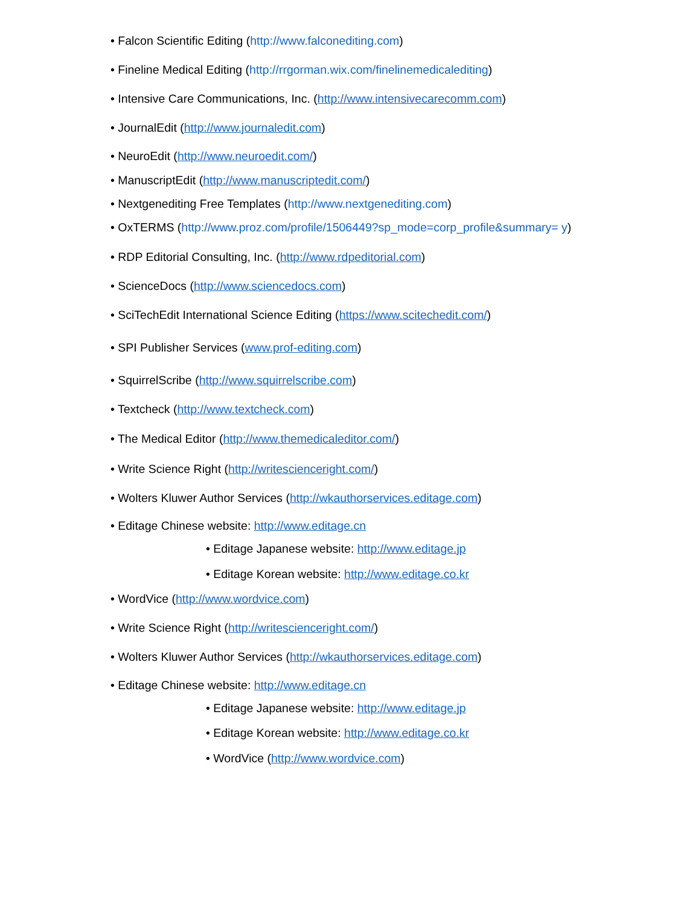• Falcon Scientific Editing (http://www.falconediting.com)
• Fineline Medical Editing (http://rrgorman.wix.com/finelinemedicalediting)
• Intensive Care Communications, Inc. (http://www.intensivecarecomm.com)
• JournalEdit (http://www.journaledit.com)
• NeuroEdit (http://www.neuroedit.com/)
• ManuscriptEdit (http://www.manuscriptedit.com/)
• Nextgenediting Free Templates (http://www.nextgenediting.com)
• OxTERMS (http://www.proz.com/profile/1506449?sp_mode=corp_profile&summary= y)
• RDP Editorial Consulting, Inc. (http://www.rdpeditorial.com)
• ScienceDocs (http://www.sciencedocs.com)
• SciTechEdit International Science Editing (https://www.scitechedit.com/)
• SPI Publisher Services (www.prof-editing.com)
• SquirrelScribe (http://www.squirrelscribe.com)
• Textcheck (http://www.textcheck.com)
• The Medical Editor (http://www.themedicaleditor.com/)
• Write Science Right (http://writescienceright.com/)
• Wolters Kluwer Author Services (http://wkauthorservices.editage.com)
• Editage Chinese website: http://www.editage.cn
• Editage Japanese website: http://www.editage.jp
• Editage Korean website: http://www.editage.co.kr
• WordVice (http://www.wordvice.com)
• Write Science Right (http://writescienceright.com/)
• Wolters Kluwer Author Services (http://wkauthorservices.editage.com)
• Editage Chinese website: http://www.editage.cn
• Editage Japanese website: http://www.editage.jp
• Editage Korean website: http://www.editage.co.kr
• WordVice (http://www.wordvice.com)